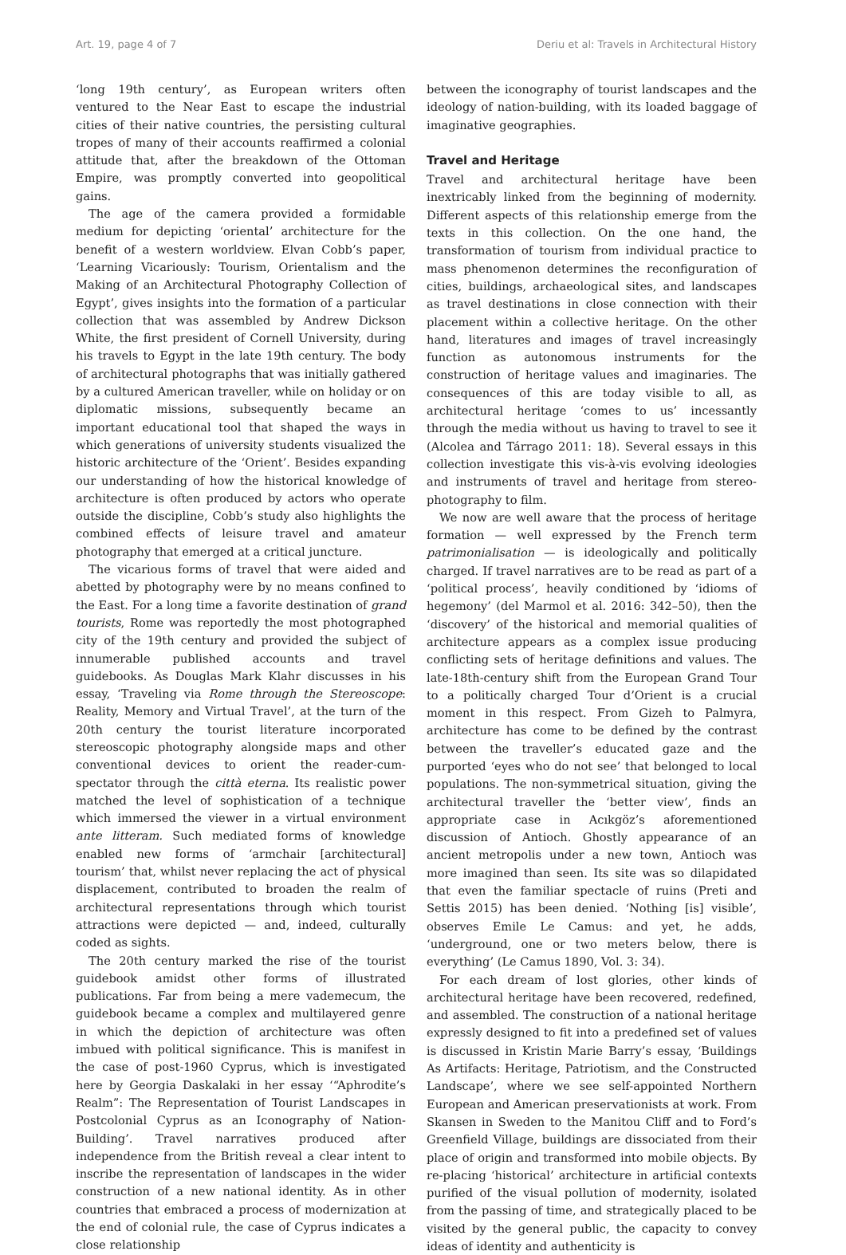Art. 19, page 4 of 7 Deriu et al: Travels in Architectural History
‘long 19th century’, as European writers often ventured to the Near East to escape the industrial cities of their native countries, the persisting cultural tropes of many of their accounts reaffirmed a colonial attitude that, after the breakdown of the Ottoman Empire, was promptly converted into geopolitical gains.
The age of the camera provided a formidable medium for depicting ‘oriental’ architecture for the benefit of a western worldview. Elvan Cobb’s paper, ‘Learning Vicariously: Tourism, Orientalism and the Making of an Architectural Photography Collection of Egypt’, gives insights into the formation of a particular collection that was assembled by Andrew Dickson White, the first president of Cornell University, during his travels to Egypt in the late 19th century. The body of architectural photographs that was initially gathered by a cultured American traveller, while on holiday or on diplomatic missions, subsequently became an important educational tool that shaped the ways in which generations of university students visualized the historic architecture of the ‘Orient’. Besides expanding our understanding of how the historical knowledge of architecture is often produced by actors who operate outside the discipline, Cobb’s study also highlights the combined effects of leisure travel and amateur photography that emerged at a critical juncture.
The vicarious forms of travel that were aided and abetted by photography were by no means confined to the East. For a long time a favorite destination of grand tourists, Rome was reportedly the most photographed city of the 19th century and provided the subject of innumerable published accounts and travel guidebooks. As Douglas Mark Klahr discusses in his essay, ‘Traveling via Rome through the Stereoscope: Reality, Memory and Virtual Travel’, at the turn of the 20th century the tourist literature incorporated stereoscopic photography alongside maps and other conventional devices to orient the reader-cum-spectator through the città eterna. Its realistic power matched the level of sophistication of a technique which immersed the viewer in a virtual environment ante litteram. Such mediated forms of knowledge enabled new forms of ‘armchair [architectural] tourism’ that, whilst never replacing the act of physical displacement, contributed to broaden the realm of architectural representations through which tourist attractions were depicted — and, indeed, culturally coded as sights.
The 20th century marked the rise of the tourist guidebook amidst other forms of illustrated publications. Far from being a mere vademecum, the guidebook became a complex and multilayered genre in which the depiction of architecture was often imbued with political significance. This is manifest in the case of post-1960 Cyprus, which is investigated here by Georgia Daskalaki in her essay ‘“Aphrodite’s Realm”: The Representation of Tourist Landscapes in Postcolonial Cyprus as an Iconography of Nation-Building’. Travel narratives produced after independence from the British reveal a clear intent to inscribe the representation of landscapes in the wider construction of a new national identity. As in other countries that embraced a process of modernization at the end of colonial rule, the case of Cyprus indicates a close relationship
between the iconography of tourist landscapes and the ideology of nation-building, with its loaded baggage of imaginative geographies.
Travel and Heritage
Travel and architectural heritage have been inextricably linked from the beginning of modernity. Different aspects of this relationship emerge from the texts in this collection. On the one hand, the transformation of tourism from individual practice to mass phenomenon determines the reconfiguration of cities, buildings, archaeological sites, and landscapes as travel destinations in close connection with their placement within a collective heritage. On the other hand, literatures and images of travel increasingly function as autonomous instruments for the construction of heritage values and imaginaries. The consequences of this are today visible to all, as architectural heritage ‘comes to us’ incessantly through the media without us having to travel to see it (Alcolea and Tárrago 2011: 18). Several essays in this collection investigate this vis-à-vis evolving ideologies and instruments of travel and heritage from stereo-photography to film.
We now are well aware that the process of heritage formation — well expressed by the French term patrimonialisation — is ideologically and politically charged. If travel narratives are to be read as part of a ‘political process’, heavily conditioned by ‘idioms of hegemony’ (del Marmol et al. 2016: 342–50), then the ‘discovery’ of the historical and memorial qualities of architecture appears as a complex issue producing conflicting sets of heritage definitions and values. The late-18th-century shift from the European Grand Tour to a politically charged Tour d’Orient is a crucial moment in this respect. From Gizeh to Palmyra, architecture has come to be defined by the contrast between the traveller’s educated gaze and the purported ‘eyes who do not see’ that belonged to local populations. The non-symmetrical situation, giving the architectural traveller the ‘better view’, finds an appropriate case in Acıkgöz’s aforementioned discussion of Antioch. Ghostly appearance of an ancient metropolis under a new town, Antioch was more imagined than seen. Its site was so dilapidated that even the familiar spectacle of ruins (Preti and Settis 2015) has been denied. ‘Nothing [is] visible’, observes Emile Le Camus: and yet, he adds, ‘underground, one or two meters below, there is everything’ (Le Camus 1890, Vol. 3: 34).
For each dream of lost glories, other kinds of architectural heritage have been recovered, redefined, and assembled. The construction of a national heritage expressly designed to fit into a predefined set of values is discussed in Kristin Marie Barry’s essay, ‘Buildings As Artifacts: Heritage, Patriotism, and the Constructed Landscape’, where we see self-appointed Northern European and American preservationists at work. From Skansen in Sweden to the Manitou Cliff and to Ford’s Greenfield Village, buildings are dissociated from their place of origin and transformed into mobile objects. By re-placing ‘historical’ architecture in artificial contexts purified of the visual pollution of modernity, isolated from the passing of time, and strategically placed to be visited by the general public, the capacity to convey ideas of identity and authenticity is